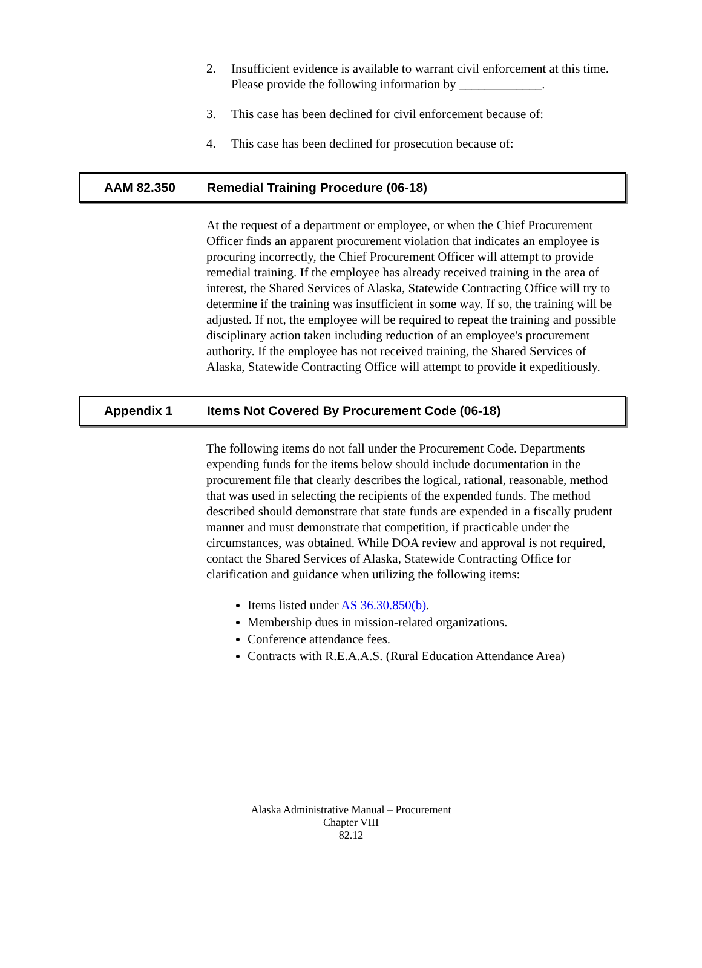2. Insufficient evidence is available to warrant civil enforcement at this time. Please provide the following information by _____________.
3. This case has been declined for civil enforcement because of:
4. This case has been declined for prosecution because of:
AAM 82.350 Remedial Training Procedure (06-18)
At the request of a department or employee, or when the Chief Procurement Officer finds an apparent procurement violation that indicates an employee is procuring incorrectly, the Chief Procurement Officer will attempt to provide remedial training. If the employee has already received training in the area of interest, the Shared Services of Alaska, Statewide Contracting Office will try to determine if the training was insufficient in some way. If so, the training will be adjusted. If not, the employee will be required to repeat the training and possible disciplinary action taken including reduction of an employee's procurement authority. If the employee has not received training, the Shared Services of Alaska, Statewide Contracting Office will attempt to provide it expeditiously.
Appendix 1 Items Not Covered By Procurement Code (06-18)
The following items do not fall under the Procurement Code. Departments expending funds for the items below should include documentation in the procurement file that clearly describes the logical, rational, reasonable, method that was used in selecting the recipients of the expended funds. The method described should demonstrate that state funds are expended in a fiscally prudent manner and must demonstrate that competition, if practicable under the circumstances, was obtained. While DOA review and approval is not required, contact the Shared Services of Alaska, Statewide Contracting Office for clarification and guidance when utilizing the following items:
Items listed under AS 36.30.850(b).
Membership dues in mission-related organizations.
Conference attendance fees.
Contracts with R.E.A.A.S. (Rural Education Attendance Area)
Alaska Administrative Manual – Procurement
Chapter VIII
82.12